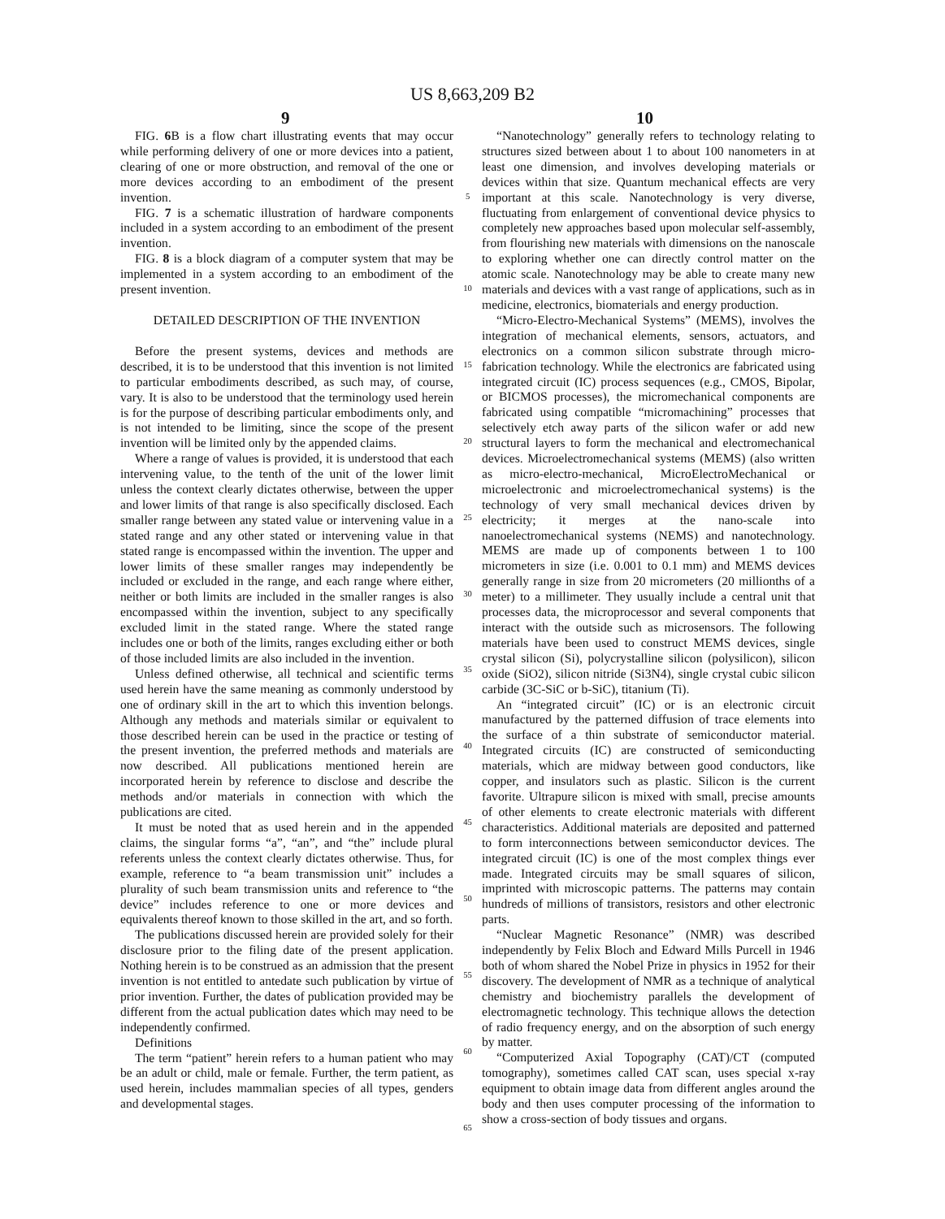US 8,663,209 B2
9 10
FIG. 6 B is a flow chart illustrating events that may occur while performing delivery of one or more devices into a patient, clearing of one or more obstruction, and removal of the one or more devices according to an embodiment of the present invention.
FIG. 7 is a schematic illustration of hardware components included in a system according to an embodiment of the present invention.
FIG. 8 is a block diagram of a computer system that may be implemented in a system according to an embodiment of the present invention.
DETAILED DESCRIPTION OF THE INVENTION
Before the present systems, devices and methods are described, it is to be understood that this invention is not limited to particular embodiments described, as such may, of course, vary. It is also to be understood that the terminology used herein is for the purpose of describing particular embodiments only, and is not intended to be limiting, since the scope of the present invention will be limited only by the appended claims.
Where a range of values is provided, it is understood that each intervening value, to the tenth of the unit of the lower limit unless the context clearly dictates otherwise, between the upper and lower limits of that range is also specifically disclosed. Each smaller range between any stated value or intervening value in a stated range and any other stated or intervening value in that stated range is encompassed within the invention. The upper and lower limits of these smaller ranges may independently be included or excluded in the range, and each range where either, neither or both limits are included in the smaller ranges is also encompassed within the invention, subject to any specifically excluded limit in the stated range. Where the stated range includes one or both of the limits, ranges excluding either or both of those included limits are also included in the invention.
Unless defined otherwise, all technical and scientific terms used herein have the same meaning as commonly understood by one of ordinary skill in the art to which this invention belongs. Although any methods and materials similar or equivalent to those described herein can be used in the practice or testing of the present invention, the preferred methods and materials are now described. All publications mentioned herein are incorporated herein by reference to disclose and describe the methods and/or materials in connection with which the publications are cited.
It must be noted that as used herein and in the appended claims, the singular forms “a”, “an”, and “the” include plural referents unless the context clearly dictates otherwise. Thus, for example, reference to “a beam transmission unit” includes a plurality of such beam transmission units and reference to “the device” includes reference to one or more devices and equivalents thereof known to those skilled in the art, and so forth.
The publications discussed herein are provided solely for their disclosure prior to the filing date of the present application. Nothing herein is to be construed as an admission that the present invention is not entitled to antedate such publication by virtue of prior invention. Further, the dates of publication provided may be different from the actual publication dates which may need to be independently confirmed.
Definitions
The term “patient” herein refers to a human patient who may be an adult or child, male or female. Further, the term patient, as used herein, includes mammalian species of all types, genders and developmental stages.
5
10
15
20
25
30
35
40
45
50
55
60
65
“Nanotechnology” generally refers to technology relating to structures sized between about 1 to about 100 nanometers in at least one dimension, and involves developing materials or devices within that size. Quantum mechanical effects are very important at this scale. Nanotechnology is very diverse, fluctuating from enlargement of conventional device physics to completely new approaches based upon molecular self-assembly, from flourishing new materials with dimensions on the nanoscale to exploring whether one can directly control matter on the atomic scale. Nanotechnology may be able to create many new materials and devices with a vast range of applications, such as in medicine, electronics, biomaterials and energy production.
“Micro-Electro-Mechanical Systems” (MEMS), involves the integration of mechanical elements, sensors, actuators, and electronics on a common silicon substrate through micro-fabrication technology. While the electronics are fabricated using integrated circuit (IC) process sequences (e.g., CMOS, Bipolar, or BICMOS processes), the micromechanical components are fabricated using compatible “micromachining” processes that selectively etch away parts of the silicon wafer or add new structural layers to form the mechanical and electromechanical devices. Microelectromechanical systems (MEMS) (also written as micro-electro-mechanical, MicroElectroMechanical or microelectronic and microelectromechanical systems) is the technology of very small mechanical devices driven by electricity; it merges at the nano-scale into nanoelectromechanical systems (NEMS) and nanotechnology. MEMS are made up of components between 1 to 100 micrometers in size (i.e. 0.001 to 0.1 mm) and MEMS devices generally range in size from 20 micrometers (20 millionths of a meter) to a millimeter. They usually include a central unit that processes data, the microprocessor and several components that interact with the outside such as microsensors. The following materials have been used to construct MEMS devices, single crystal silicon (Si), polycrystalline silicon (polysilicon), silicon oxide (SiO2), silicon nitride (Si3N4), single crystal cubic silicon carbide (3C-SiC or b-SiC), titanium (Ti).
An “integrated circuit” (IC) or is an electronic circuit manufactured by the patterned diffusion of trace elements into the surface of a thin substrate of semiconductor material. Integrated circuits (IC) are constructed of semiconducting materials, which are midway between good conductors, like copper, and insulators such as plastic. Silicon is the current favorite. Ultrapure silicon is mixed with small, precise amounts of other elements to create electronic materials with different characteristics. Additional materials are deposited and patterned to form interconnections between semiconductor devices. The integrated circuit (IC) is one of the most complex things ever made. Integrated circuits may be small squares of silicon, imprinted with microscopic patterns. The patterns may contain hundreds of millions of transistors, resistors and other electronic parts.
“Nuclear Magnetic Resonance” (NMR) was described independently by Felix Bloch and Edward Mills Purcell in 1946 both of whom shared the Nobel Prize in physics in 1952 for their discovery. The development of NMR as a technique of analytical chemistry and biochemistry parallels the development of electromagnetic technology. This technique allows the detection of radio frequency energy, and on the absorption of such energy by matter.
“Computerized Axial Topography (CAT)/CT (computed tomography), sometimes called CAT scan, uses special x-ray equipment to obtain image data from different angles around the body and then uses computer processing of the information to show a cross-section of body tissues and organs.